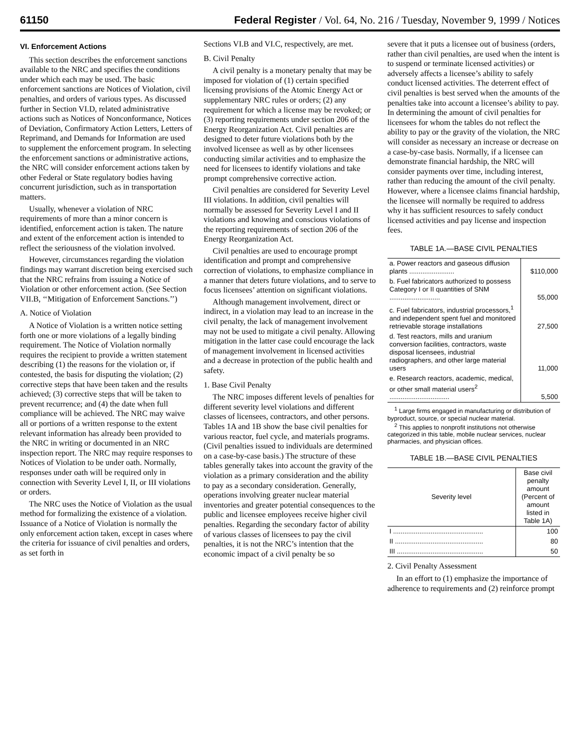61150 Federal Register / Vol. 64, No. 216 / Tuesday, November 9, 1999 / Notices
VI. Enforcement Actions
This section describes the enforcement sanctions available to the NRC and specifies the conditions under which each may be used. The basic enforcement sanctions are Notices of Violation, civil penalties, and orders of various types. As discussed further in Section VI.D, related administrative actions such as Notices of Nonconformance, Notices of Deviation, Confirmatory Action Letters, Letters of Reprimand, and Demands for Information are used to supplement the enforcement program. In selecting the enforcement sanctions or administrative actions, the NRC will consider enforcement actions taken by other Federal or State regulatory bodies having concurrent jurisdiction, such as in transportation matters.
Usually, whenever a violation of NRC requirements of more than a minor concern is identified, enforcement action is taken. The nature and extent of the enforcement action is intended to reflect the seriousness of the violation involved.
However, circumstances regarding the violation findings may warrant discretion being exercised such that the NRC refrains from issuing a Notice of Violation or other enforcement action. (See Section VII.B, ‘‘Mitigation of Enforcement Sanctions.’’)
A. Notice of Violation
A Notice of Violation is a written notice setting forth one or more violations of a legally binding requirement. The Notice of Violation normally requires the recipient to provide a written statement describing (1) the reasons for the violation or, if contested, the basis for disputing the violation; (2) corrective steps that have been taken and the results achieved; (3) corrective steps that will be taken to prevent recurrence; and (4) the date when full compliance will be achieved. The NRC may waive all or portions of a written response to the extent relevant information has already been provided to the NRC in writing or documented in an NRC inspection report. The NRC may require responses to Notices of Violation to be under oath. Normally, responses under oath will be required only in connection with Severity Level I, II, or III violations or orders.
The NRC uses the Notice of Violation as the usual method for formalizing the existence of a violation. Issuance of a Notice of Violation is normally the only enforcement action taken, except in cases where the criteria for issuance of civil penalties and orders, as set forth in
Sections VI.B and VI.C, respectively, are met.
B. Civil Penalty
A civil penalty is a monetary penalty that may be imposed for violation of (1) certain specified licensing provisions of the Atomic Energy Act or supplementary NRC rules or orders; (2) any requirement for which a license may be revoked; or (3) reporting requirements under section 206 of the Energy Reorganization Act. Civil penalties are designed to deter future violations both by the involved licensee as well as by other licensees conducting similar activities and to emphasize the need for licensees to identify violations and take prompt comprehensive corrective action.
Civil penalties are considered for Severity Level III violations. In addition, civil penalties will normally be assessed for Severity Level I and II violations and knowing and conscious violations of the reporting requirements of section 206 of the Energy Reorganization Act.
Civil penalties are used to encourage prompt identification and prompt and comprehensive correction of violations, to emphasize compliance in a manner that deters future violations, and to serve to focus licensees’ attention on significant violations.
Although management involvement, direct or indirect, in a violation may lead to an increase in the civil penalty, the lack of management involvement may not be used to mitigate a civil penalty. Allowing mitigation in the latter case could encourage the lack of management involvement in licensed activities and a decrease in protection of the public health and safety.
1. Base Civil Penalty
The NRC imposes different levels of penalties for different severity level violations and different classes of licensees, contractors, and other persons. Tables 1A and 1B show the base civil penalties for various reactor, fuel cycle, and materials programs. (Civil penalties issued to individuals are determined on a case-by-case basis.) The structure of these tables generally takes into account the gravity of the violation as a primary consideration and the ability to pay as a secondary consideration. Generally, operations involving greater nuclear material inventories and greater potential consequences to the public and licensee employees receive higher civil penalties. Regarding the secondary factor of ability of various classes of licensees to pay the civil penalties, it is not the NRC’s intention that the economic impact of a civil penalty be so
severe that it puts a licensee out of business (orders, rather than civil penalties, are used when the intent is to suspend or terminate licensed activities) or adversely affects a licensee’s ability to safely conduct licensed activities. The deterrent effect of civil penalties is best served when the amounts of the penalties take into account a licensee’s ability to pay. In determining the amount of civil penalties for licensees for whom the tables do not reflect the ability to pay or the gravity of the violation, the NRC will consider as necessary an increase or decrease on a case-by-case basis. Normally, if a licensee can demonstrate financial hardship, the NRC will consider payments over time, including interest, rather than reducing the amount of the civil penalty. However, where a licensee claims financial hardship, the licensee will normally be required to address why it has sufficient resources to safely conduct licensed activities and pay license and inspection fees.
TABLE 1A.—BASE CIVIL PENALTIES
| a. Power reactors and gaseous diffusion plants ........................ | $110,000 |
| b. Fuel fabricators authorized to possess Category I or II quantities of SNM ........................... | 55,000 |
| c. Fuel fabricators, industrial processors,<sup>1</sup> and independent spent fuel and monitored retrievable storage installations | 27,500 |
| d. Test reactors, mills and uranium conversion facilities, contractors, waste disposal licensees, industrial radiographers, and other large material users | 11,000 |
| e. Research reactors, academic, medical, or other small material users<sup>2</sup> ................................ | 5,500 |
<sup>1</sup> Large firms engaged in manufacturing or distribution of byproduct, source, or special nuclear material.
<sup>2</sup> This applies to nonprofit institutions not otherwise categorized in this table, mobile nuclear services, nuclear pharmacies, and physician offices.
TABLE 1B.—BASE CIVIL PENALTIES
| Severity level | Base civil penalty amount (Percent of amount listed in Table 1A) |
| --- | --- |
| I ................................................ | 100 |
| II ............................................... | 80 |
| III .............................................. | 50 |
2. Civil Penalty Assessment
In an effort to (1) emphasize the importance of adherence to requirements and (2) reinforce prompt